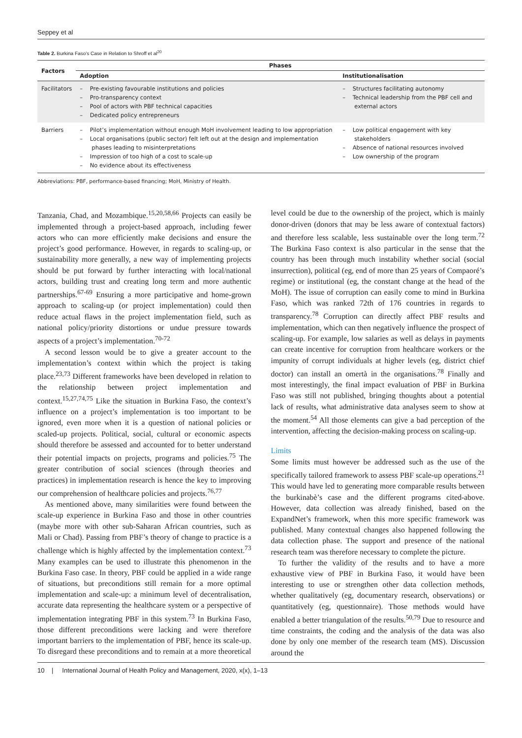Seppey et al
Table 2. Burkina Faso’s Case in Relation to Shroff et al<sup>20</sup>
| Factors | Phases | |
| --- | --- | --- |
| | Adoption | Institutionalisation |
| Facilitators | – Pre-existing favourable institutions and policies – Pro-transparency context – Pool of actors with PBF technical capacities – Dedicated policy entrepreneurs | – Structures facilitating autonomy – Technical leadership from the PBF cell and external actors |
| Barriers | – Pilot’s implementation without enough MoH involvement leading to low appropriation – Local organisations (public sector) felt left out at the design and implementation phases leading to misinterpretations – Impression of too high of a cost to scale-up – No evidence about its effectiveness | – Low political engagement with key stakeholders – Absence of national resources involved – Low ownership of the program |
Abbreviations: PBF, performance-based financing; MoH, Ministry of Health.
Tanzania, Chad, and Mozambique.<sup>15,20,58,66</sup> Projects can easily be implemented through a project-based approach, including fewer actors who can more efficiently make decisions and ensure the project’s good performance. However, in regards to scaling-up, or sustainability more generally, a new way of implementing projects should be put forward by further interacting with local/national actors, building trust and creating long term and more authentic partnerships.<sup>67-69</sup> Ensuring a more participative and home-grown approach to scaling-up (or project implementation) could then reduce actual flaws in the project implementation field, such as national policy/priority distortions or undue pressure towards aspects of a project’s implementation.<sup>70-72</sup>
A second lesson would be to give a greater account to the implementation’s context within which the project is taking place.<sup>23,73</sup> Different frameworks have been developed in relation to the relationship between project implementation and context.<sup>15,27,74,75</sup> Like the situation in Burkina Faso, the context’s influence on a project’s implementation is too important to be ignored, even more when it is a question of national policies or scaled-up projects. Political, social, cultural or economic aspects should therefore be assessed and accounted for to better understand their potential impacts on projects, programs and policies.<sup>75</sup> The greater contribution of social sciences (through theories and practices) in implementation research is hence the key to improving our comprehension of healthcare policies and projects.<sup>76,77</sup>
As mentioned above, many similarities were found between the scale-up experience in Burkina Faso and those in other countries (maybe more with other sub-Saharan African countries, such as Mali or Chad). Passing from PBF’s theory of change to practice is a challenge which is highly affected by the implementation context.<sup>73</sup> Many examples can be used to illustrate this phenomenon in the Burkina Faso case. In theory, PBF could be applied in a wide range of situations, but preconditions still remain for a more optimal implementation and scale-up: a minimum level of decentralisation, accurate data representing the healthcare system or a perspective of implementation integrating PBF in this system.<sup>73</sup> In Burkina Faso, those different preconditions were lacking and were therefore important barriers to the implementation of PBF, hence its scale-up. To disregard these preconditions and to remain at a more theoretical level could be due to the ownership of the project, which is mainly donor-driven (donors that may be less aware of contextual factors) and therefore less scalable, less sustainable over the long term.<sup>72</sup> The Burkina Faso context is also particular in the sense that the country has been through much instability whether social (social insurrection), political (eg, end of more than 25 years of Compaoré’s regime) or institutional (eg, the constant change at the head of the MoH). The issue of corruption can easily come to mind in Burkina Faso, which was ranked 72th of 176 countries in regards to transparency.<sup>78</sup> Corruption can directly affect PBF results and implementation, which can then negatively influence the prospect of scaling-up. For example, low salaries as well as delays in payments can create incentive for corruption from healthcare workers or the impunity of corrupt individuals at higher levels (eg, district chief doctor) can install an omertà in the organisations.<sup>78</sup> Finally and most interestingly, the final impact evaluation of PBF in Burkina Faso was still not published, bringing thoughts about a potential lack of results, what administrative data analyses seem to show at the moment.<sup>54</sup> All those elements can give a bad perception of the intervention, affecting the decision-making process on scaling-up.
Limits
Some limits must however be addressed such as the use of the specifically tailored framework to assess PBF scale-up operations.<sup>21</sup> This would have led to generating more comparable results between the burkinabè’s case and the different programs cited-above. However, data collection was already finished, based on the ExpandNet’s framework, when this more specific framework was published. Many contextual changes also happened following the data collection phase. The support and presence of the national research team was therefore necessary to complete the picture.
To further the validity of the results and to have a more exhaustive view of PBF in Burkina Faso, it would have been interesting to use or strengthen other data collection methods, whether qualitatively (eg, documentary research, observations) or quantitatively (eg, questionnaire). Those methods would have enabled a better triangulation of the results.<sup>50,79</sup> Due to resource and time constraints, the coding and the analysis of the data was also done by only one member of the research team (MS). Discussion around the
10 | International Journal of Health Policy and Management, 2020, x(x), 1–13